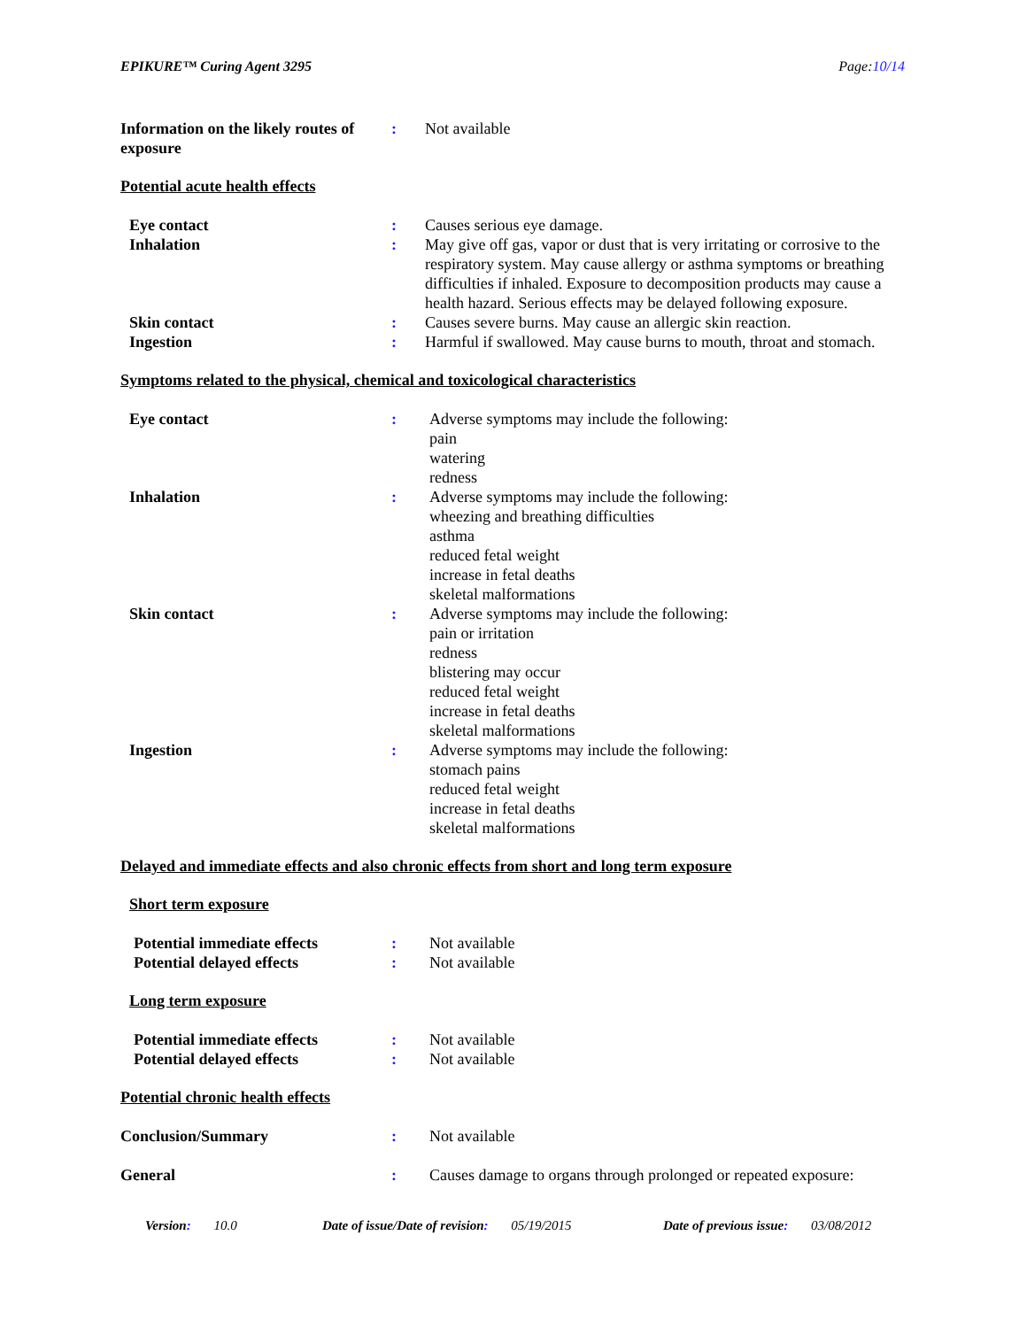EPIKURE™ Curing Agent 3295 Page:10/14
Information on the likely routes of exposure
: Not available
Potential acute health effects
Eye contact : Causes serious eye damage.
Inhalation : May give off gas, vapor or dust that is very irritating or corrosive to the respiratory system. May cause allergy or asthma symptoms or breathing difficulties if inhaled. Exposure to decomposition products may cause a health hazard. Serious effects may be delayed following exposure.
Skin contact : Causes severe burns. May cause an allergic skin reaction.
Ingestion : Harmful if swallowed. May cause burns to mouth, throat and stomach.
Symptoms related to the physical, chemical and toxicological characteristics
Eye contact : Adverse symptoms may include the following:
pain
watering
redness
Inhalation : Adverse symptoms may include the following:
wheezing and breathing difficulties
asthma
reduced fetal weight
increase in fetal deaths
skeletal malformations
Skin contact : Adverse symptoms may include the following:
pain or irritation
redness
blistering may occur
reduced fetal weight
increase in fetal deaths
skeletal malformations
Ingestion : Adverse symptoms may include the following:
stomach pains
reduced fetal weight
increase in fetal deaths
skeletal malformations
Delayed and immediate effects and also chronic effects from short and long term exposure
Short term exposure
Potential immediate effects
: Not available
Potential delayed effects : Not available
Long term exposure
Potential immediate effects
: Not available
Potential delayed effects : Not available
Potential chronic health effects
Conclusion/Summary : Not available
General : Causes damage to organs through prolonged or repeated exposure:
Version: 10.0 Date of issue/Date of revision: 05/19/2015 Date of previous issue: 03/08/2012